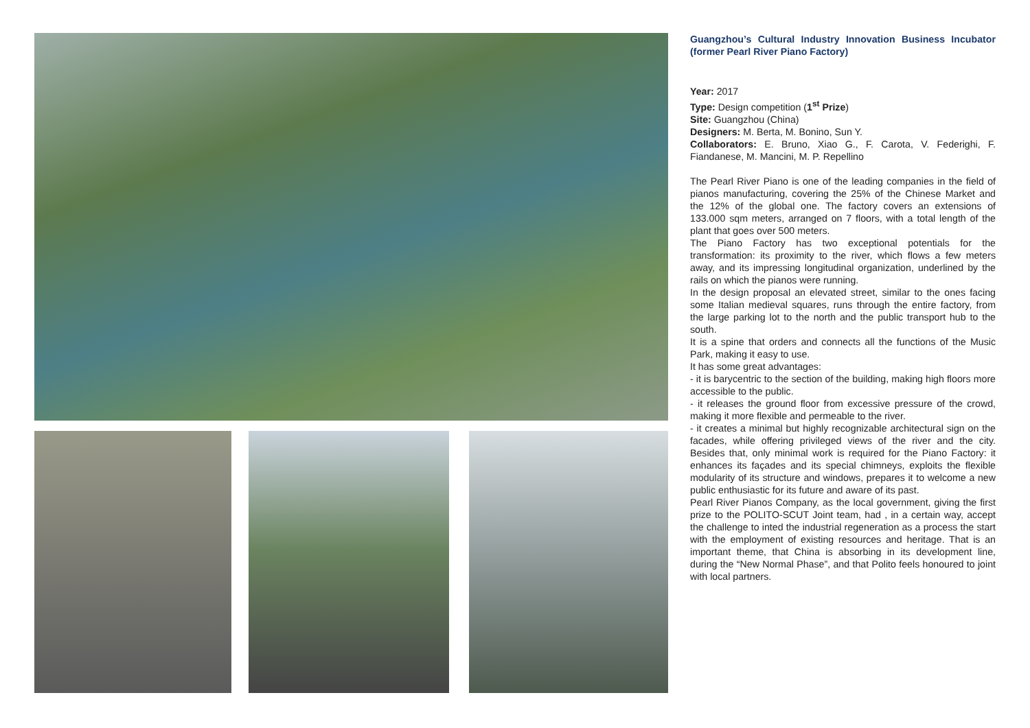Guangzhou’s Cultural Industry Innovation Business Incubator (former Pearl River Piano Factory)
Year: 2017
Type: Design competition (1<sup>st</sup> Prize)
Site: Guangzhou (China)
Designers: M. Berta, M. Bonino, Sun Y.
Collaborators: E. Bruno, Xiao G., F. Carota, V. Federighi, F. Fiandanese, M. Mancini, M. P. Repellino
The Pearl River Piano is one of the leading companies in the field of pianos manufacturing, covering the 25% of the Chinese Market and the 12% of the global one. The factory covers an extensions of 133.000 sqm meters, arranged on 7 floors, with a total length of the plant that goes over 500 meters.
The Piano Factory has two exceptional potentials for the transformation: its proximity to the river, which flows a few meters away, and its impressing longitudinal organization, underlined by the rails on which the pianos were running.
In the design proposal an elevated street, similar to the ones facing some Italian medieval squares, runs through the entire factory, from the large parking lot to the north and the public transport hub to the south.
It is a spine that orders and connects all the functions of the Music Park, making it easy to use.
It has some great advantages:
- it is barycentric to the section of the building, making high floors more accessible to the public.
- it releases the ground floor from excessive pressure of the crowd, making it more flexible and permeable to the river.
- it creates a minimal but highly recognizable architectural sign on the facades, while offering privileged views of the river and the city. Besides that, only minimal work is required for the Piano Factory: it enhances its façades and its special chimneys, exploits the flexible modularity of its structure and windows, prepares it to welcome a new public enthusiastic for its future and aware of its past.
Pearl River Pianos Company, as the local government, giving the first prize to the POLITO-SCUT Joint team, had , in a certain way, accept the challenge to inted the industrial regeneration as a process the start with the employment of existing resources and heritage. That is an important theme, that China is absorbing in its development line, during the “New Normal Phase”, and that Polito feels honoured to joint with local partners.